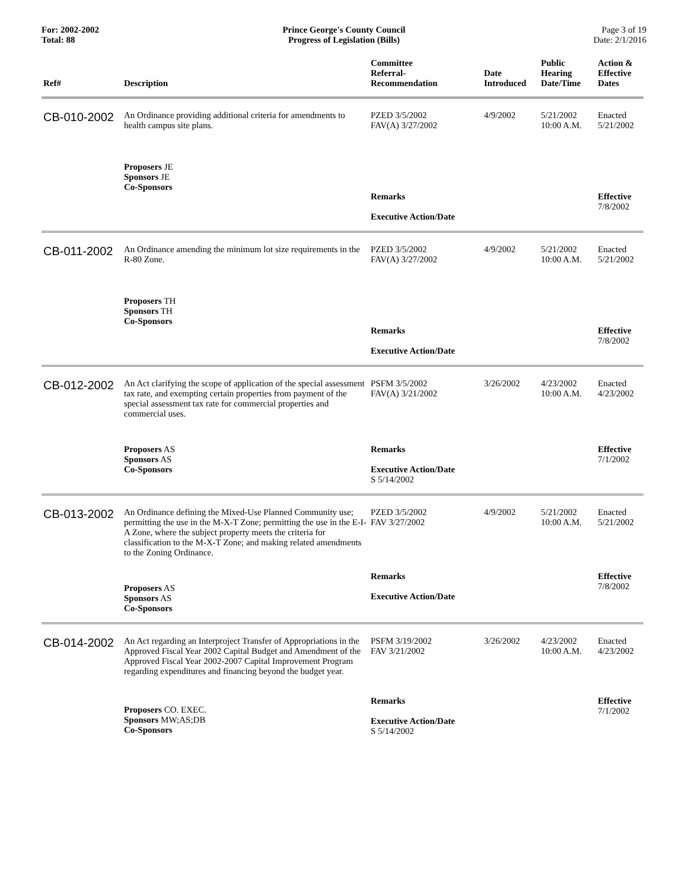For: 2002-2002
Total: 88
Prince George's County Council
Progress of Legislation (Bills)
Page 3 of 19
Date: 2/1/2016
| Ref# | Description | Committee Referral- Recommendation | Date Introduced | Public Hearing Date/Time | Action & Effective Dates |
| --- | --- | --- | --- | --- | --- |
| CB-010-2002 | An Ordinance providing additional criteria for amendments to health campus site plans. | PZED 3/5/2002 FAV(A) 3/27/2002 | 4/9/2002 | 5/21/2002 10:00 A.M. | Enacted 5/21/2002 |
| | Proposers JE Sponsors JE Co-Sponsors | Remarks Executive Action/Date | | | Effective 7/8/2002 |
| CB-011-2002 | An Ordinance amending the minimum lot size requirements in the R-80 Zone. | PZED 3/5/2002 FAV(A) 3/27/2002 | 4/9/2002 | 5/21/2002 10:00 A.M. | Enacted 5/21/2002 |
| | Proposers TH Sponsors TH Co-Sponsors | Remarks Executive Action/Date | | | Effective 7/8/2002 |
| CB-012-2002 | An Act clarifying the scope of application of the special assessment tax rate, and exempting certain properties from payment of the special assessment tax rate for commercial properties and commercial uses. | PSFM 3/5/2002 FAV(A) 3/21/2002 | 3/26/2002 | 4/23/2002 10:00 A.M. | Enacted 4/23/2002 |
| | Proposers AS Sponsors AS Co-Sponsors | Remarks Executive Action/Date S 5/14/2002 | | | Effective 7/1/2002 |
| CB-013-2002 | An Ordinance defining the Mixed-Use Planned Community use; permitting the use in the M-X-T Zone; permitting the use in the E-I-A Zone, where the subject property meets the criteria for classification to the M-X-T Zone; and making related amendments to the Zoning Ordinance. | PZED 3/5/2002 FAV 3/27/2002 | 4/9/2002 | 5/21/2002 10:00 A.M. | Enacted 5/21/2002 |
| | Proposers AS Sponsors AS Co-Sponsors | Remarks Executive Action/Date | | | Effective 7/8/2002 |
| CB-014-2002 | An Act regarding an Interproject Transfer of Appropriations in the Approved Fiscal Year 2002 Capital Budget and Amendment of the Approved Fiscal Year 2002-2007 Capital Improvement Program regarding expenditures and financing beyond the budget year. | PSFM 3/19/2002 FAV 3/21/2002 | 3/26/2002 | 4/23/2002 10:00 A.M. | Enacted 4/23/2002 |
| | Proposers CO. EXEC. Sponsors MW;AS;DB Co-Sponsors | Remarks Executive Action/Date S 5/14/2002 | | | Effective 7/1/2002 |